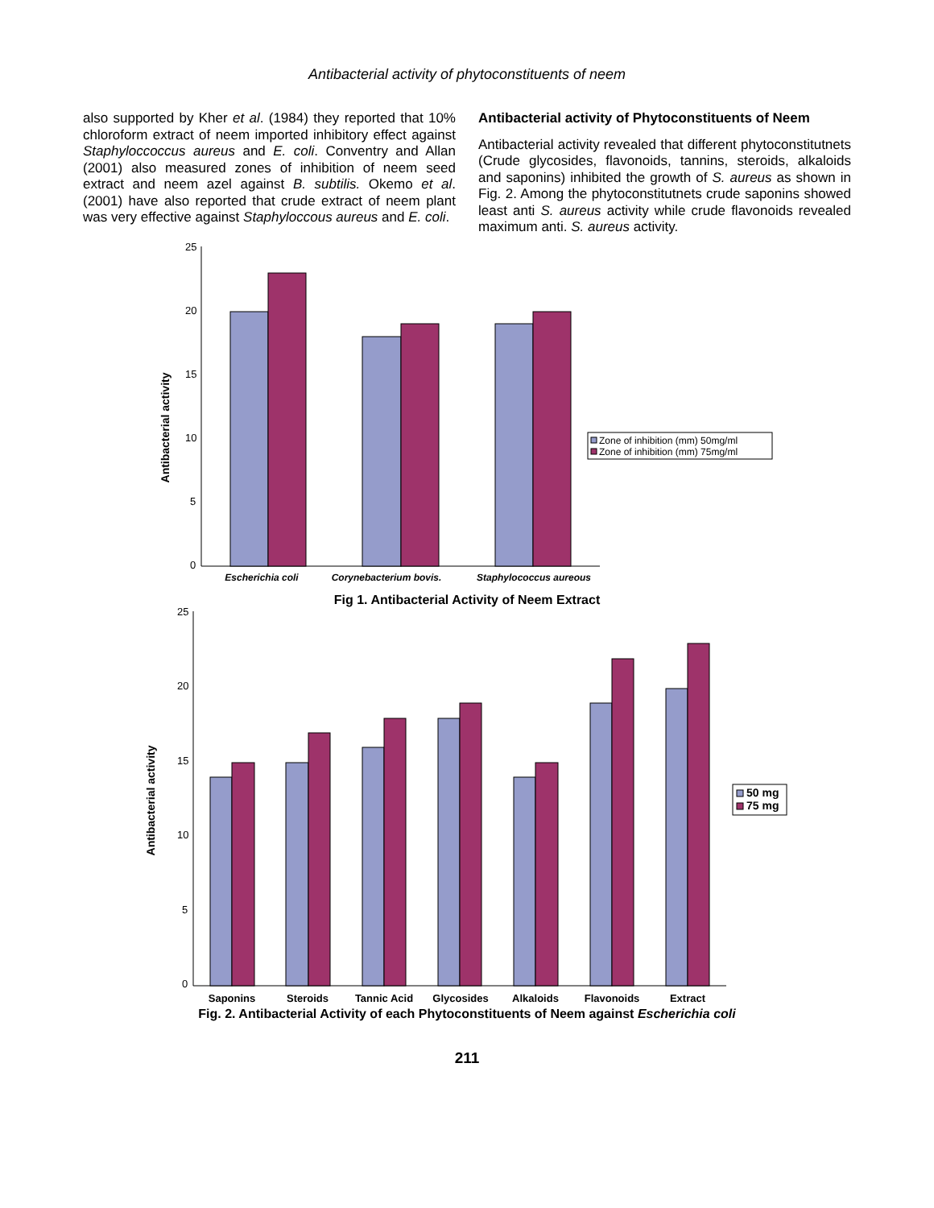Antibacterial activity of phytoconstituents of neem
also supported by Kher et al. (1984) they reported that 10% chloroform extract of neem imported inhibitory effect against Staphyloccoccus aureus and E. coli. Conventry and Allan (2001) also measured zones of inhibition of neem seed extract and neem azel against B. subtilis. Okemo et al. (2001) have also reported that crude extract of neem plant was very effective against Staphyloccous aureus and E. coli.
Antibacterial activity of Phytoconstituents of Neem
Antibacterial activity revealed that different phytoconstitutnets (Crude glycosides, flavonoids, tannins, steroids, alkaloids and saponins) inhibited the growth of S. aureus as shown in Fig. 2. Among the phytoconstitutnets crude saponins showed least anti S. aureus activity while crude flavonoids revealed maximum anti. S. aureus activity.
25
20
15
10
5
0
Antibacterial activity
Zone of inhibition (mm) 50mg/ml
Zone of inhibition (mm) 75mg/ml
Escherichia coli
Corynebacterium bovis.
Staphylococcus aureous
Fig 1. Antibacterial Activity of Neem Extract
25
20
15
10
5
0
Antibacterial activity
50 mg
75 mg
Saponins
Steroids
Tannic Acid
Glycosides
Alkaloids
Flavonoids
Extract
Fig. 2. Antibacterial Activity of each Phytoconstituents of Neem against Escherichia coli
211